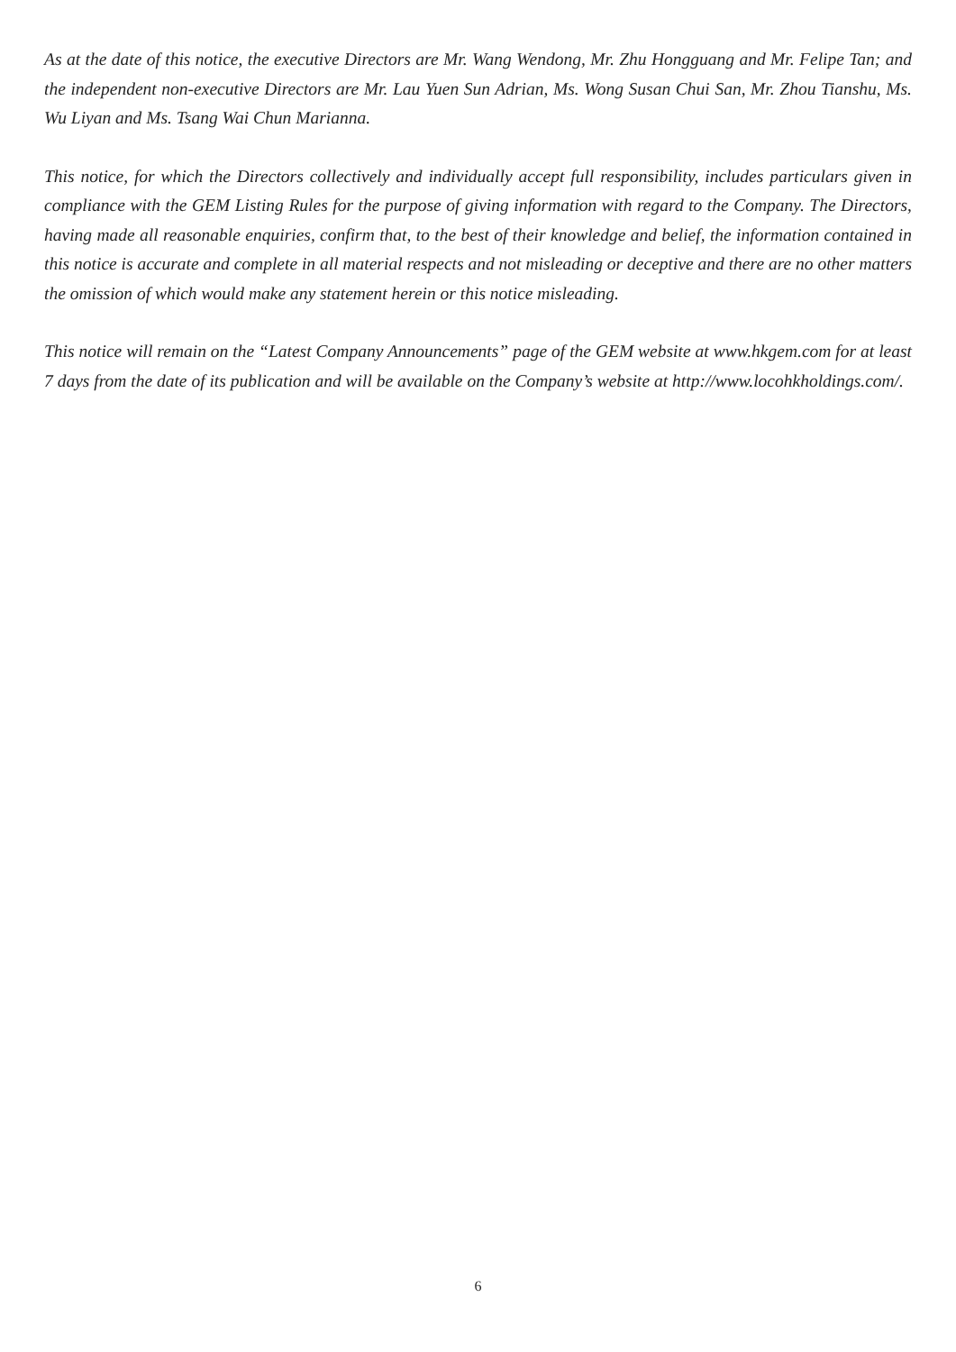As at the date of this notice, the executive Directors are Mr. Wang Wendong, Mr. Zhu Hongguang and Mr. Felipe Tan; and the independent non-executive Directors are Mr. Lau Yuen Sun Adrian, Ms. Wong Susan Chui San, Mr. Zhou Tianshu, Ms. Wu Liyan and Ms. Tsang Wai Chun Marianna.
This notice, for which the Directors collectively and individually accept full responsibility, includes particulars given in compliance with the GEM Listing Rules for the purpose of giving information with regard to the Company. The Directors, having made all reasonable enquiries, confirm that, to the best of their knowledge and belief, the information contained in this notice is accurate and complete in all material respects and not misleading or deceptive and there are no other matters the omission of which would make any statement herein or this notice misleading.
This notice will remain on the “Latest Company Announcements” page of the GEM website at www.hkgem.com for at least 7 days from the date of its publication and will be available on the Company’s website at http://www.locohkholdings.com/.
6